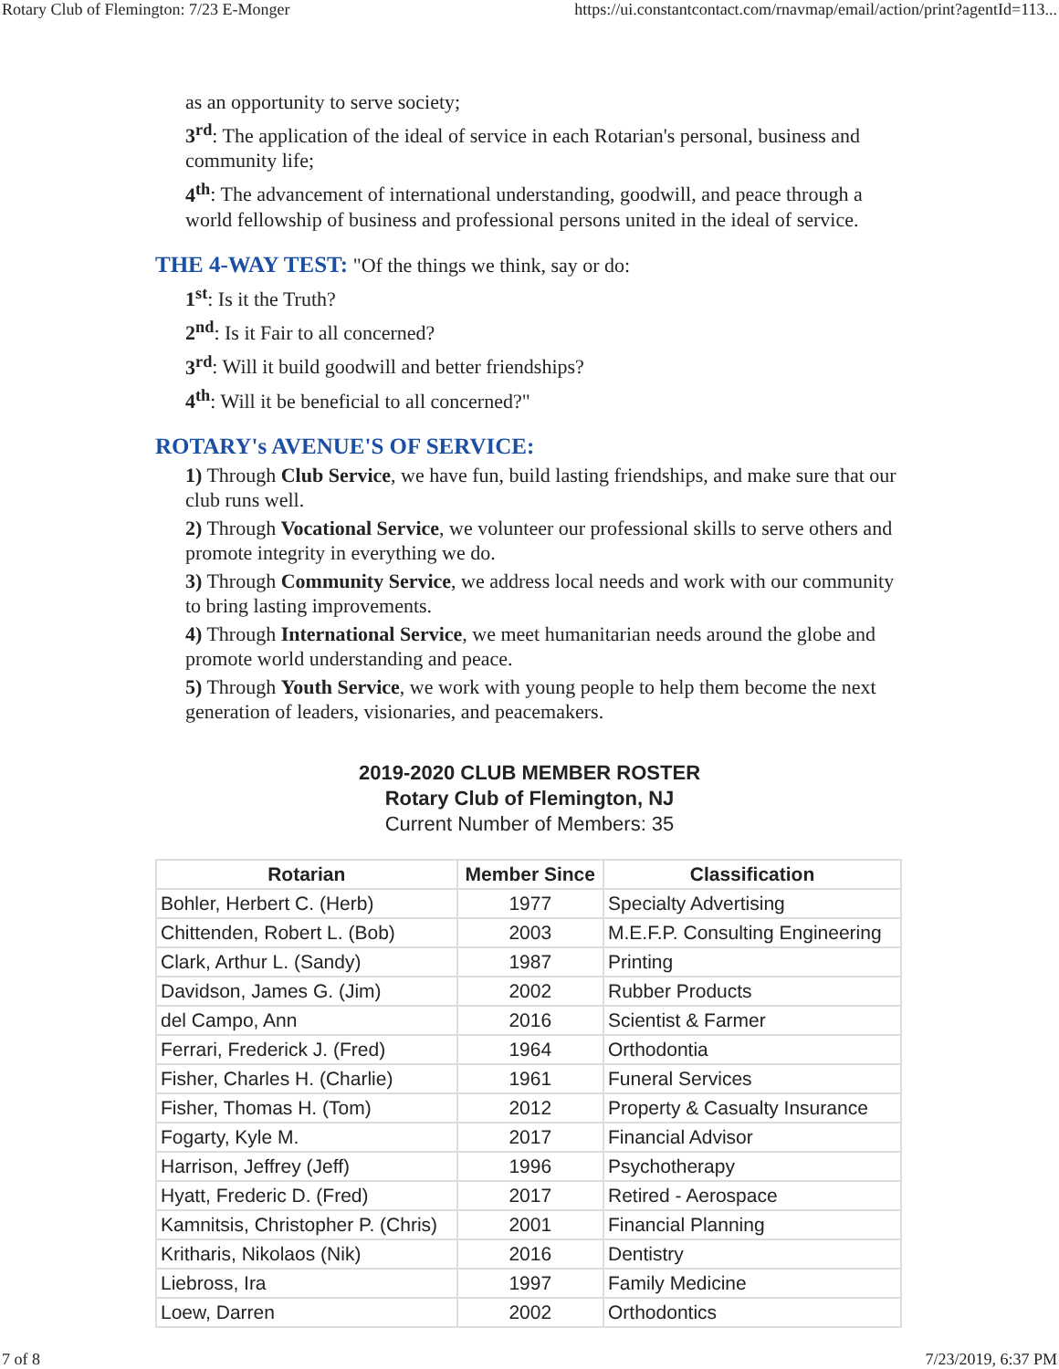Rotary Club of Flemington: 7/23 E-Monger https://ui.constantcontact.com/rnavmap/email/action/print?agentId=113...
as an opportunity to serve society;
3<sup>rd</sup>: The application of the ideal of service in each Rotarian's personal, business and community life;
4<sup>th</sup>: The advancement of international understanding, goodwill, and peace through a world fellowship of business and professional persons united in the ideal of service.
THE 4-WAY TEST:
"Of the things we think, say or do:
1<sup>st</sup>: Is it the Truth?
2<sup>nd</sup>: Is it Fair to all concerned?
3<sup>rd</sup>: Will it build goodwill and better friendships?
4<sup>th</sup>: Will it be beneficial to all concerned?"
ROTARY's AVENUE'S OF SERVICE:
1) Through Club Service, we have fun, build lasting friendships, and make sure that our club runs well.
2) Through Vocational Service, we volunteer our professional skills to serve others and promote integrity in everything we do.
3) Through Community Service, we address local needs and work with our community to bring lasting improvements.
4) Through International Service, we meet humanitarian needs around the globe and promote world understanding and peace.
5) Through Youth Service, we work with young people to help them become the next generation of leaders, visionaries, and peacemakers.
2019-2020 CLUB MEMBER ROSTER
Rotary Club of Flemington, NJ
Current Number of Members: 35
| Rotarian | Member Since | Classification |
| --- | --- | --- |
| Bohler, Herbert C. (Herb) | 1977 | Specialty Advertising |
| Chittenden, Robert L. (Bob) | 2003 | M.E.F.P. Consulting Engineering |
| Clark, Arthur L. (Sandy) | 1987 | Printing |
| Davidson, James G. (Jim) | 2002 | Rubber Products |
| del Campo, Ann | 2016 | Scientist & Farmer |
| Ferrari, Frederick J. (Fred) | 1964 | Orthodontia |
| Fisher, Charles H. (Charlie) | 1961 | Funeral Services |
| Fisher, Thomas H. (Tom) | 2012 | Property & Casualty Insurance |
| Fogarty, Kyle M. | 2017 | Financial Advisor |
| Harrison, Jeffrey (Jeff) | 1996 | Psychotherapy |
| Hyatt, Frederic D. (Fred) | 2017 | Retired - Aerospace |
| Kamnitsis, Christopher P. (Chris) | 2001 | Financial Planning |
| Kritharis, Nikolaos (Nik) | 2016 | Dentistry |
| Liebross, Ira | 1997 | Family Medicine |
| Loew, Darren | 2002 | Orthodontics |
7 of 8 7/23/2019, 6:37 PM